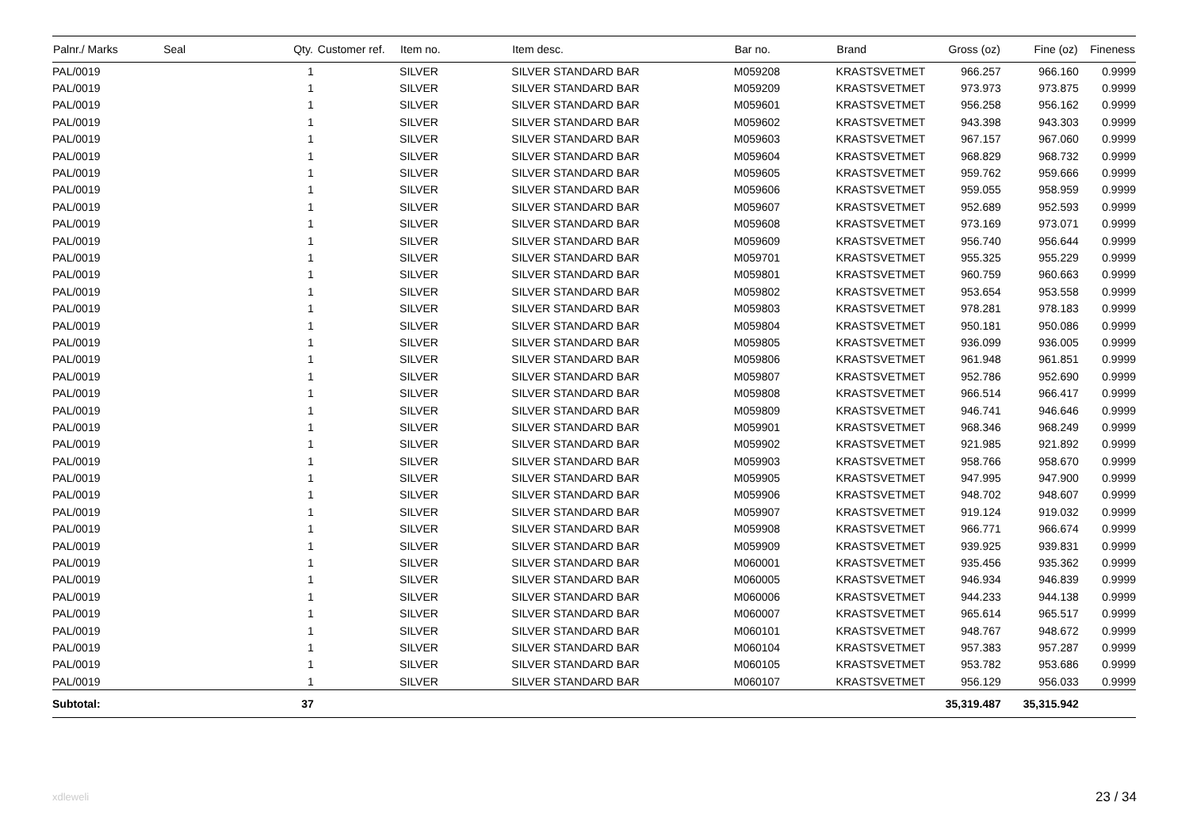| Palnr./ Marks | Seal | Qty. | Customer ref. | Item no. | Item desc. | Bar no. | Brand | Gross (oz) | Fine (oz) | Fineness |
| --- | --- | --- | --- | --- | --- | --- | --- | --- | --- | --- |
| PAL/0019 | | 1 | | SILVER | SILVER STANDARD BAR | M059208 | KRASTSVETMET | 966.257 | 966.160 | 0.9999 |
| PAL/0019 | | 1 | | SILVER | SILVER STANDARD BAR | M059209 | KRASTSVETMET | 973.973 | 973.875 | 0.9999 |
| PAL/0019 | | 1 | | SILVER | SILVER STANDARD BAR | M059601 | KRASTSVETMET | 956.258 | 956.162 | 0.9999 |
| PAL/0019 | | 1 | | SILVER | SILVER STANDARD BAR | M059602 | KRASTSVETMET | 943.398 | 943.303 | 0.9999 |
| PAL/0019 | | 1 | | SILVER | SILVER STANDARD BAR | M059603 | KRASTSVETMET | 967.157 | 967.060 | 0.9999 |
| PAL/0019 | | 1 | | SILVER | SILVER STANDARD BAR | M059604 | KRASTSVETMET | 968.829 | 968.732 | 0.9999 |
| PAL/0019 | | 1 | | SILVER | SILVER STANDARD BAR | M059605 | KRASTSVETMET | 959.762 | 959.666 | 0.9999 |
| PAL/0019 | | 1 | | SILVER | SILVER STANDARD BAR | M059606 | KRASTSVETMET | 959.055 | 958.959 | 0.9999 |
| PAL/0019 | | 1 | | SILVER | SILVER STANDARD BAR | M059607 | KRASTSVETMET | 952.689 | 952.593 | 0.9999 |
| PAL/0019 | | 1 | | SILVER | SILVER STANDARD BAR | M059608 | KRASTSVETMET | 973.169 | 973.071 | 0.9999 |
| PAL/0019 | | 1 | | SILVER | SILVER STANDARD BAR | M059609 | KRASTSVETMET | 956.740 | 956.644 | 0.9999 |
| PAL/0019 | | 1 | | SILVER | SILVER STANDARD BAR | M059701 | KRASTSVETMET | 955.325 | 955.229 | 0.9999 |
| PAL/0019 | | 1 | | SILVER | SILVER STANDARD BAR | M059801 | KRASTSVETMET | 960.759 | 960.663 | 0.9999 |
| PAL/0019 | | 1 | | SILVER | SILVER STANDARD BAR | M059802 | KRASTSVETMET | 953.654 | 953.558 | 0.9999 |
| PAL/0019 | | 1 | | SILVER | SILVER STANDARD BAR | M059803 | KRASTSVETMET | 978.281 | 978.183 | 0.9999 |
| PAL/0019 | | 1 | | SILVER | SILVER STANDARD BAR | M059804 | KRASTSVETMET | 950.181 | 950.086 | 0.9999 |
| PAL/0019 | | 1 | | SILVER | SILVER STANDARD BAR | M059805 | KRASTSVETMET | 936.099 | 936.005 | 0.9999 |
| PAL/0019 | | 1 | | SILVER | SILVER STANDARD BAR | M059806 | KRASTSVETMET | 961.948 | 961.851 | 0.9999 |
| PAL/0019 | | 1 | | SILVER | SILVER STANDARD BAR | M059807 | KRASTSVETMET | 952.786 | 952.690 | 0.9999 |
| PAL/0019 | | 1 | | SILVER | SILVER STANDARD BAR | M059808 | KRASTSVETMET | 966.514 | 966.417 | 0.9999 |
| PAL/0019 | | 1 | | SILVER | SILVER STANDARD BAR | M059809 | KRASTSVETMET | 946.741 | 946.646 | 0.9999 |
| PAL/0019 | | 1 | | SILVER | SILVER STANDARD BAR | M059901 | KRASTSVETMET | 968.346 | 968.249 | 0.9999 |
| PAL/0019 | | 1 | | SILVER | SILVER STANDARD BAR | M059902 | KRASTSVETMET | 921.985 | 921.892 | 0.9999 |
| PAL/0019 | | 1 | | SILVER | SILVER STANDARD BAR | M059903 | KRASTSVETMET | 958.766 | 958.670 | 0.9999 |
| PAL/0019 | | 1 | | SILVER | SILVER STANDARD BAR | M059905 | KRASTSVETMET | 947.995 | 947.900 | 0.9999 |
| PAL/0019 | | 1 | | SILVER | SILVER STANDARD BAR | M059906 | KRASTSVETMET | 948.702 | 948.607 | 0.9999 |
| PAL/0019 | | 1 | | SILVER | SILVER STANDARD BAR | M059907 | KRASTSVETMET | 919.124 | 919.032 | 0.9999 |
| PAL/0019 | | 1 | | SILVER | SILVER STANDARD BAR | M059908 | KRASTSVETMET | 966.771 | 966.674 | 0.9999 |
| PAL/0019 | | 1 | | SILVER | SILVER STANDARD BAR | M059909 | KRASTSVETMET | 939.925 | 939.831 | 0.9999 |
| PAL/0019 | | 1 | | SILVER | SILVER STANDARD BAR | M060001 | KRASTSVETMET | 935.456 | 935.362 | 0.9999 |
| PAL/0019 | | 1 | | SILVER | SILVER STANDARD BAR | M060005 | KRASTSVETMET | 946.934 | 946.839 | 0.9999 |
| PAL/0019 | | 1 | | SILVER | SILVER STANDARD BAR | M060006 | KRASTSVETMET | 944.233 | 944.138 | 0.9999 |
| PAL/0019 | | 1 | | SILVER | SILVER STANDARD BAR | M060007 | KRASTSVETMET | 965.614 | 965.517 | 0.9999 |
| PAL/0019 | | 1 | | SILVER | SILVER STANDARD BAR | M060101 | KRASTSVETMET | 948.767 | 948.672 | 0.9999 |
| PAL/0019 | | 1 | | SILVER | SILVER STANDARD BAR | M060104 | KRASTSVETMET | 957.383 | 957.287 | 0.9999 |
| PAL/0019 | | 1 | | SILVER | SILVER STANDARD BAR | M060105 | KRASTSVETMET | 953.782 | 953.686 | 0.9999 |
| PAL/0019 | | 1 | | SILVER | SILVER STANDARD BAR | M060107 | KRASTSVETMET | 956.129 | 956.033 | 0.9999 |
| Subtotal: | | 37 | | | | | | 35,319.487 | 35,315.942 | |
xdleweli 23 / 34